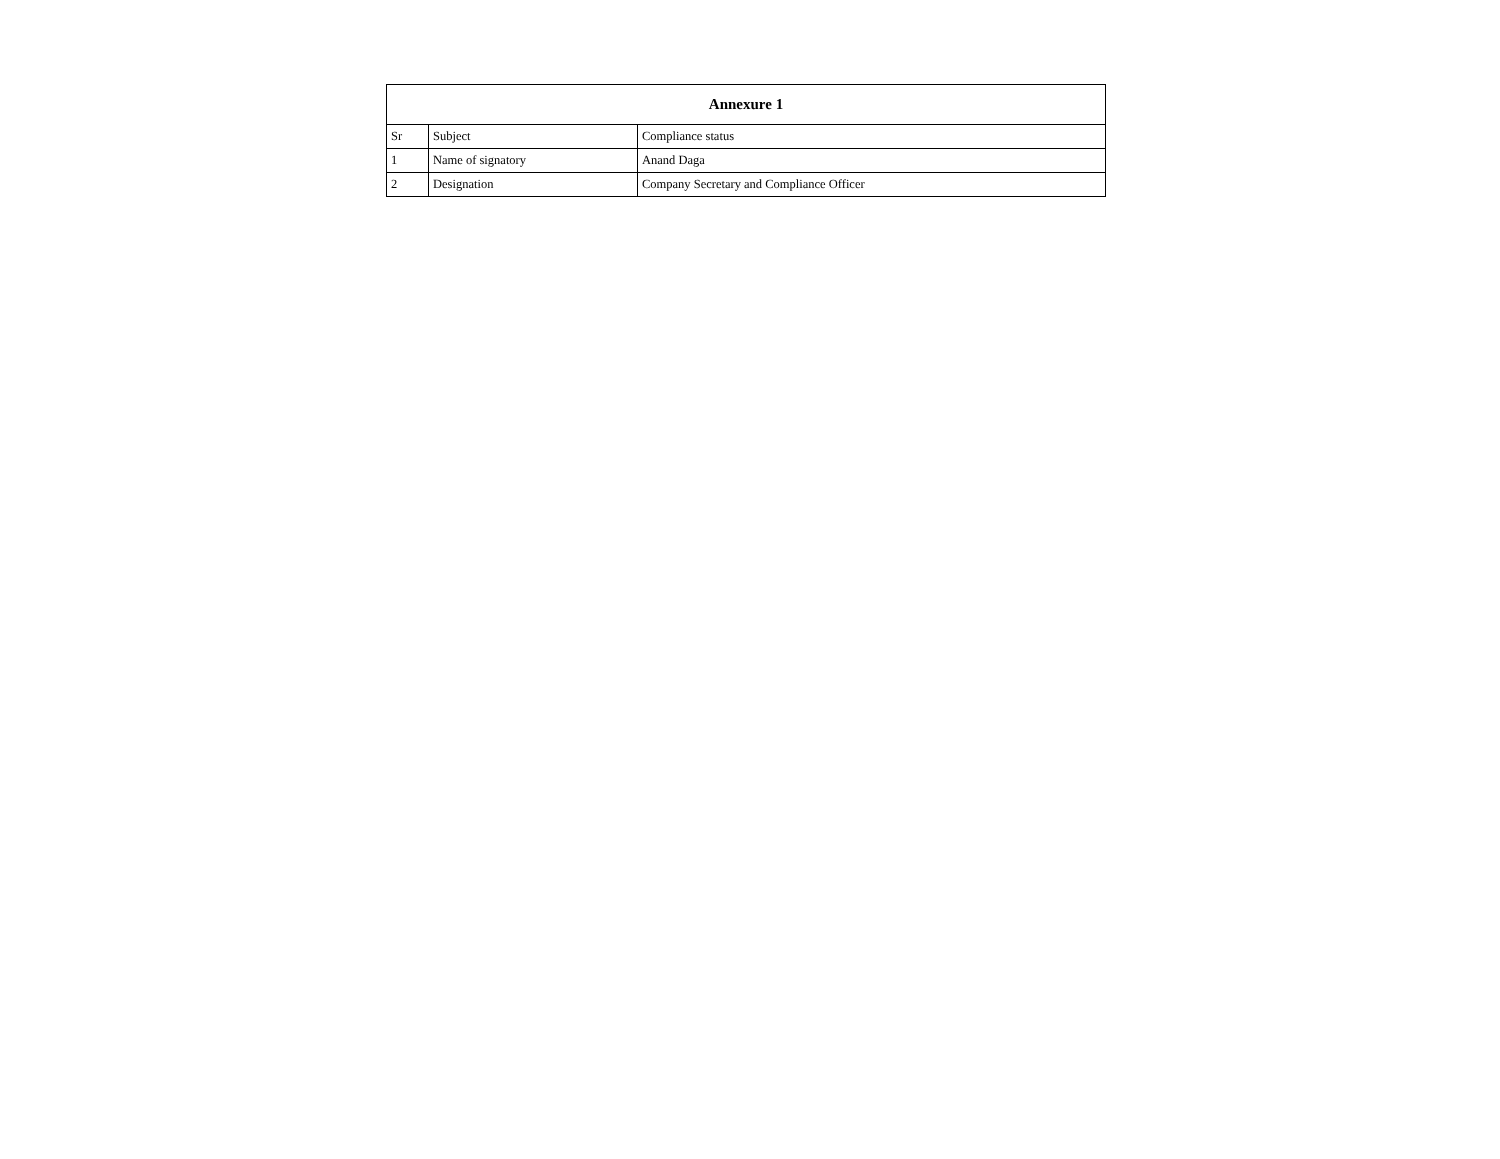| Annexure 1 | | |
| --- | --- | --- |
| Sr | Subject | Compliance status |
| 1 | Name of signatory | Anand Daga |
| 2 | Designation | Company Secretary and Compliance Officer |